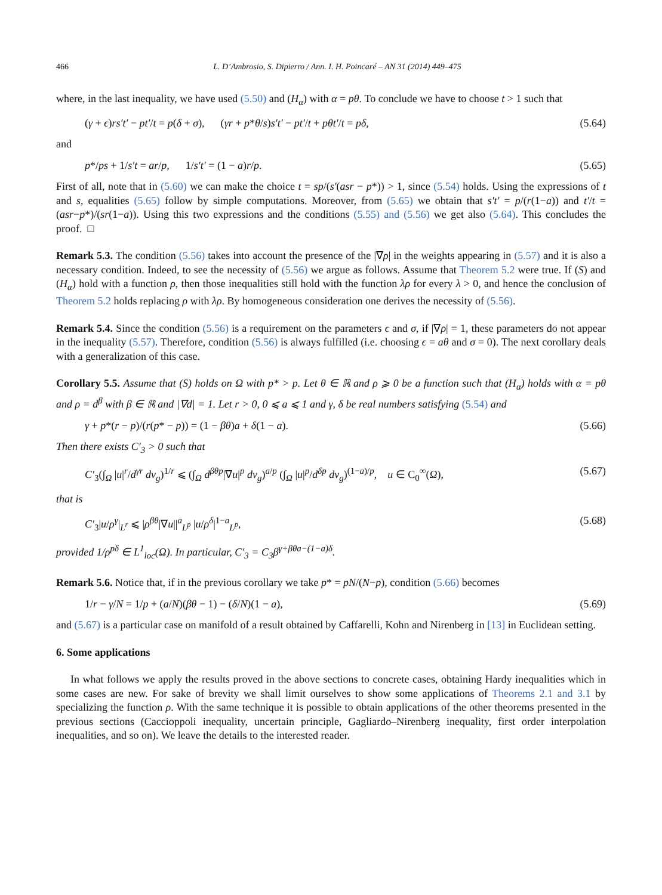466 L. D’Ambrosio, S. Dipierro / Ann. I. H. Poincaré – AN 31 (2014) 449–475
where, in the last inequality, we have used (5.50) and (H<sub>α</sub>) with α = pθ. To conclude we have to choose t > 1 such that
(γ + ϵ)rs′t′ − pt′/t = p(δ + σ), (γr + p*θ/s)s′t′ − pt′/t + pθt′/t = pδ, (5.64)
and
p*/ps + 1/s′t = ar/p, 1/s′t′ = (1 − a)r/p. (5.65)
First of all, note that in (5.60) we can make the choice t = sp/(s′(asr − p*)) > 1, since (5.54) holds. Using the expressions of t and s, equalities (5.65) follow by simple computations. Moreover, from (5.65) we obtain that s′t′ = p/(r(1−a)) and t′/t = (asr−p*)/(sr(1−a)). Using this two expressions and the conditions (5.55) and (5.56) we get also (5.64). This concludes the proof. □
Remark 5.3. The condition (5.56) takes into account the presence of the |∇ρ| in the weights appearing in (5.57) and it is also a necessary condition. Indeed, to see the necessity of (5.56) we argue as follows. Assume that Theorem 5.2 were true. If (S) and (H<sub>α</sub>) hold with a function ρ, then those inequalities still hold with the function λρ for every λ > 0, and hence the conclusion of Theorem 5.2 holds replacing ρ with λρ. By homogeneous consideration one derives the necessity of (5.56).
Remark 5.4. Since the condition (5.56) is a requirement on the parameters ϵ and σ, if |∇ρ| = 1, these parameters do not appear in the inequality (5.57). Therefore, condition (5.56) is always fulfilled (i.e. choosing ϵ = aθ and σ = 0). The next corollary deals with a generalization of this case.
Corollary 5.5. Assume that (S) holds on Ω with p* > p. Let θ ∈ ℝ and ρ ⩾ 0 be a function such that (H<sub>α</sub>) holds with α = pθ and ρ = d<sup>β</sup> with β ∈ ℝ and |∇d| = 1. Let r > 0, 0 ⩽ a ⩽ 1 and γ, δ be real numbers satisfying (5.54) and
γ + p*(r − p)/(r(p* − p)) = (1 − βθ)a + δ(1 − a). (5.66)
Then there exists C′<sub>3</sub> > 0 such that
C′<sub>3</sub>(∫<sub>Ω</sub> |u|<sup>r</sup>/d<sup>γr</sup> dv<sub>g</sub>)<sup>1/r</sup> ⩽ (∫<sub>Ω</sub> d<sup>βθp</sup>|∇u|<sup>p</sup> dv<sub>g</sub>)<sup>a/p</sup> (∫<sub>Ω</sub> |u|<sup>p</sup>/d<sup>δp</sup> dv<sub>g</sub>)<sup>(1−a)/p</sup>, u ∈ C<sub>0</sub><sup>∞</sup>(Ω), (5.67)
that is
C′<sub>3</sub>|u/ρ<sup>γ</sup>|<sub>L<sup>r</sup></sub> ⩽ |ρ<sup>βθ</sup>|∇u||<sup>a</sup><sub>L<sup>p</sup></sub> |u/ρ<sup>δ</sup>|<sup>1−a</sup><sub>L<sup>p</sup></sub>, (5.68)
provided 1/ρ<sup>pδ</sup> ∈ L<sup>1</sup><sub>loc</sub>(Ω). In particular, C′<sub>3</sub> = C<sub>3</sub>β<sup>γ+βθa−(1−a)δ</sup>.
Remark 5.6. Notice that, if in the previous corollary we take p* = pN/(N−p), condition (5.66) becomes
1/r − γ/N = 1/p + (a/N)(βθ − 1) − (δ/N)(1 − a), (5.69)
and (5.67) is a particular case on manifold of a result obtained by Caffarelli, Kohn and Nirenberg in [13] in Euclidean setting.
6. Some applications
In what follows we apply the results proved in the above sections to concrete cases, obtaining Hardy inequalities which in some cases are new. For sake of brevity we shall limit ourselves to show some applications of Theorems 2.1 and 3.1 by specializing the function ρ. With the same technique it is possible to obtain applications of the other theorems presented in the previous sections (Caccioppoli inequality, uncertain principle, Gagliardo–Nirenberg inequality, first order interpolation inequalities, and so on). We leave the details to the interested reader.